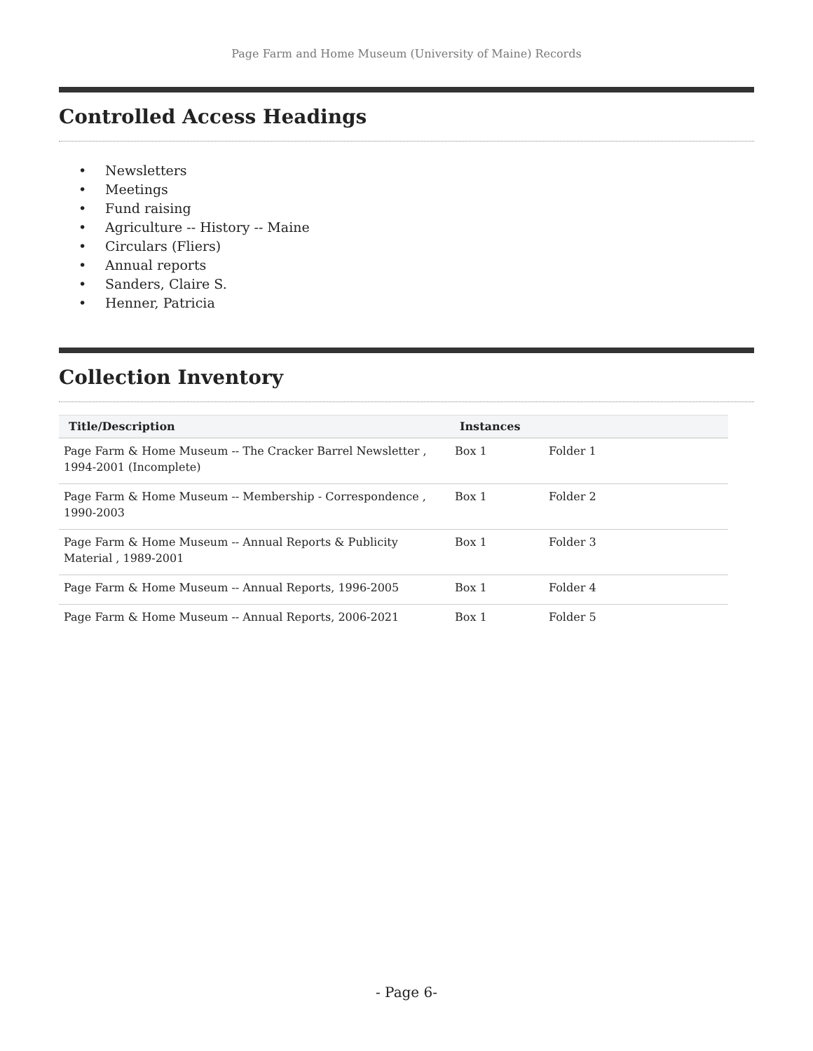Page Farm and Home Museum (University of Maine) Records
Controlled Access Headings
• Newsletters
• Meetings
• Fund raising
• Agriculture -- History -- Maine
• Circulars (Fliers)
• Annual reports
• Sanders, Claire S.
• Henner, Patricia
Collection Inventory
| Title/Description | Instances | | |
| --- | --- | --- | --- |
| Page Farm & Home Museum -- The Cracker Barrel Newsletter , 1994-2001 (Incomplete) | Box 1 | Folder 1 | |
| Page Farm & Home Museum -- Membership - Correspondence , 1990-2003 | Box 1 | Folder 2 | |
| Page Farm & Home Museum -- Annual Reports & Publicity Material , 1989-2001 | Box 1 | Folder 3 | |
| Page Farm & Home Museum -- Annual Reports, 1996-2005 | Box 1 | Folder 4 | |
| Page Farm & Home Museum -- Annual Reports, 2006-2021 | Box 1 | Folder 5 | |
- Page 6-